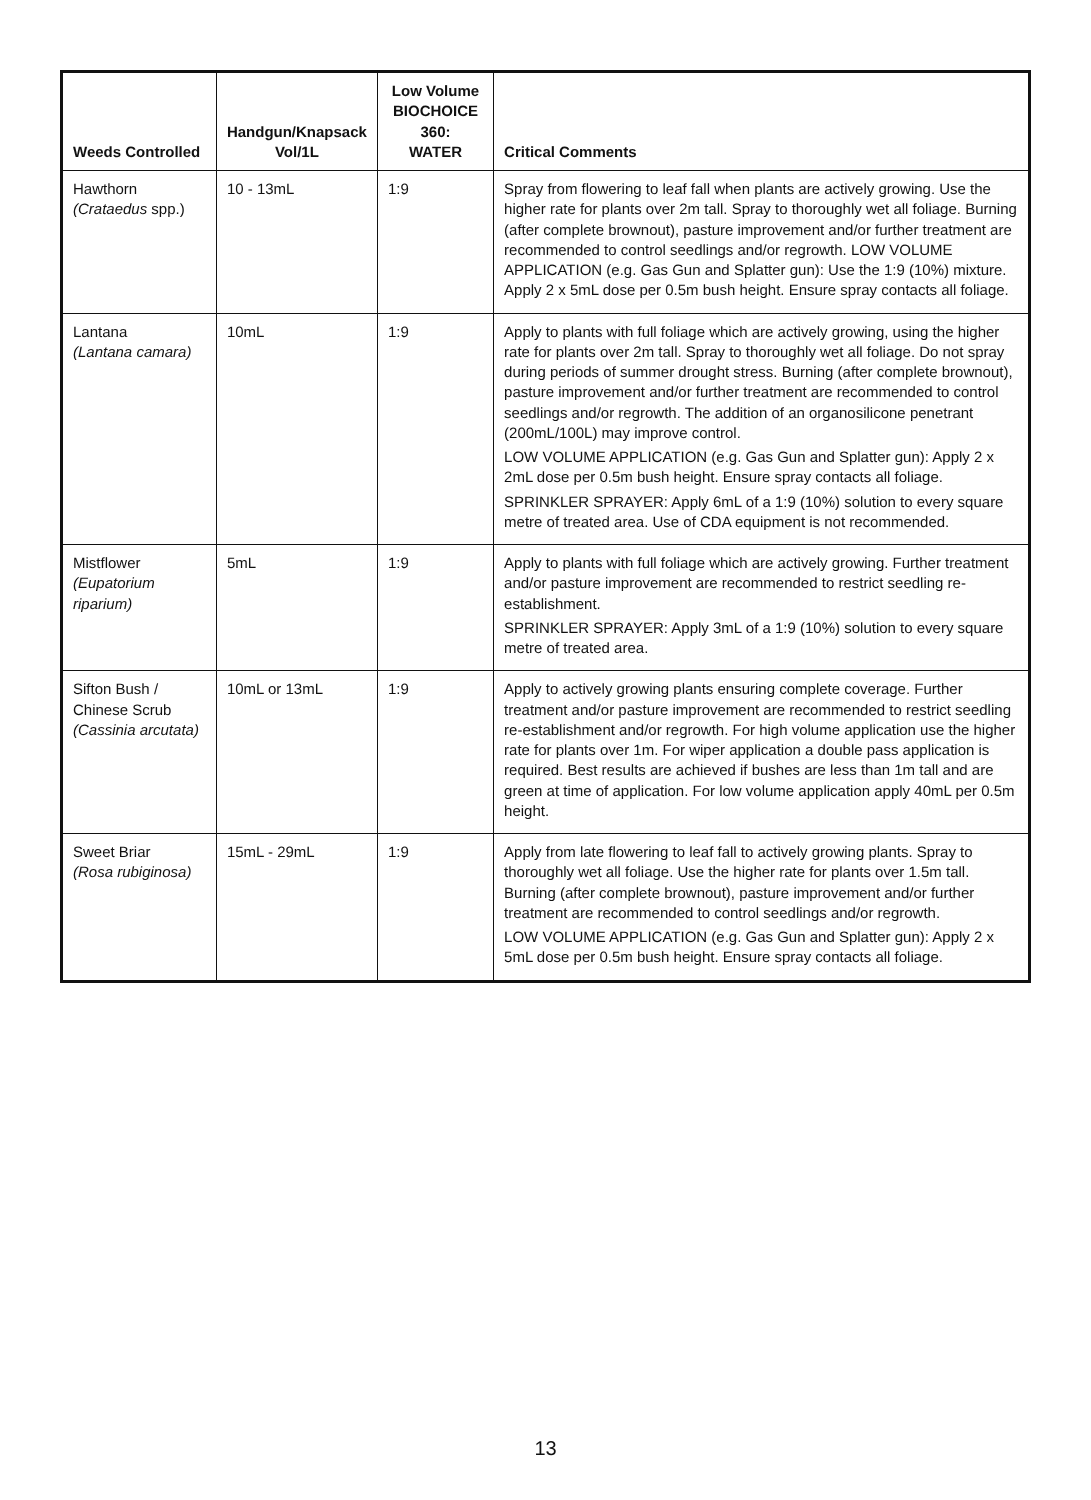| Weeds Controlled | Handgun/Knapsack Vol/1L | Low Volume BIOCHOICE 360: WATER | Critical Comments |
| --- | --- | --- | --- |
| Hawthorn (Crataedus spp.) | 10 - 13mL | 1:9 | Spray from flowering to leaf fall when plants are actively growing. Use the higher rate for plants over 2m tall. Spray to thoroughly wet all foliage. Burning (after complete brownout), pasture improvement and/or further treatment are recommended to control seedlings and/or regrowth. LOW VOLUME APPLICATION (e.g. Gas Gun and Splatter gun): Use the 1:9 (10%) mixture. Apply 2 x 5mL dose per 0.5m bush height. Ensure spray contacts all foliage. |
| Lantana (Lantana camara) | 10mL | 1:9 | Apply to plants with full foliage which are actively growing, using the higher rate for plants over 2m tall. Spray to thoroughly wet all foliage. Do not spray during periods of summer drought stress. Burning (after complete brownout), pasture improvement and/or further treatment are recommended to control seedlings and/or regrowth. The addition of an organosilicone penetrant (200mL/100L) may improve control. LOW VOLUME APPLICATION (e.g. Gas Gun and Splatter gun): Apply 2 x 2mL dose per 0.5m bush height. Ensure spray contacts all foliage. SPRINKLER SPRAYER: Apply 6mL of a 1:9 (10%) solution to every square metre of treated area. Use of CDA equipment is not recommended. |
| Mistflower (Eupatorium riparium) | 5mL | 1:9 | Apply to plants with full foliage which are actively growing. Further treatment and/or pasture improvement are recommended to restrict seedling re-establishment. SPRINKLER SPRAYER: Apply 3mL of a 1:9 (10%) solution to every square metre of treated area. |
| Sifton Bush / Chinese Scrub (Cassinia arcutata) | 10mL or 13mL | 1:9 | Apply to actively growing plants ensuring complete coverage. Further treatment and/or pasture improvement are recommended to restrict seedling re-establishment and/or regrowth. For high volume application use the higher rate for plants over 1m. For wiper application a double pass application is required. Best results are achieved if bushes are less than 1m tall and are green at time of application. For low volume application apply 40mL per 0.5m height. |
| Sweet Briar (Rosa rubiginosa) | 15mL - 29mL | 1:9 | Apply from late flowering to leaf fall to actively growing plants. Spray to thoroughly wet all foliage. Use the higher rate for plants over 1.5m tall. Burning (after complete brownout), pasture improvement and/or further treatment are recommended to control seedlings and/or regrowth. LOW VOLUME APPLICATION (e.g. Gas Gun and Splatter gun): Apply 2 x 5mL dose per 0.5m bush height. Ensure spray contacts all foliage. |
13